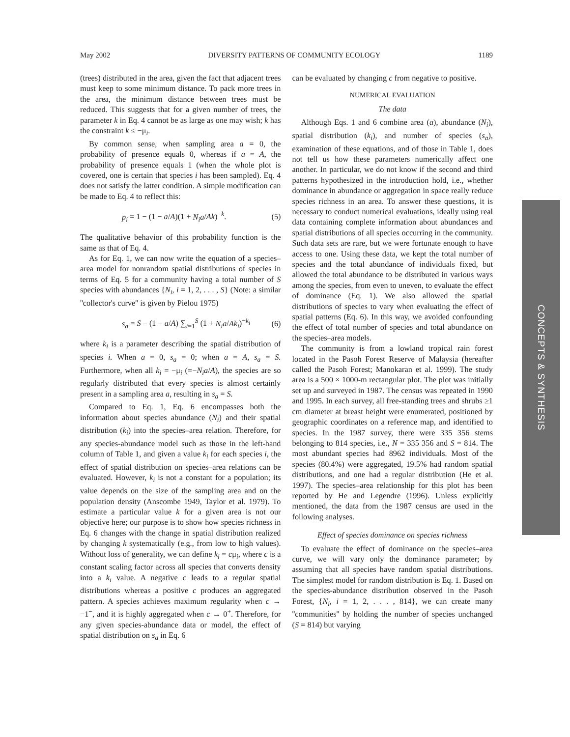May 2002 DIVERSITY PATTERNS OF COMMUNITY ECOLOGY 1189
(trees) distributed in the area, given the fact that adjacent trees must keep to some minimum distance. To pack more trees in the area, the minimum distance between trees must be reduced. This suggests that for a given number of trees, the parameter k in Eq. 4 cannot be as large as one may wish; k has the constraint k ≤ −μ<sub>i</sub>.
By common sense, when sampling area a = 0, the probability of presence equals 0, whereas if a = A, the probability of presence equals 1 (when the whole plot is covered, one is certain that species i has been sampled). Eq. 4 does not satisfy the latter condition. A simple modification can be made to Eq. 4 to reflect this:
p<sub>i</sub> = 1 − (1 − a/A)(1 + N<sub>i</sub>a/Ak)<sup>−k</sup>. (5)
The qualitative behavior of this probability function is the same as that of Eq. 4.
As for Eq. 1, we can now write the equation of a species–area model for nonrandom spatial distributions of species in terms of Eq. 5 for a community having a total number of S species with abundances {N<sub>i</sub>, i = 1, 2, . . . , S} (Note: a similar ''collector's curve'' is given by Pielou 1975)
s<sub>a</sub> = S − (1 − a/A) ∑<sub>i=1</sub><sup>S</sup> (1 + N<sub>i</sub>a/Ak<sub>i</sub>)<sup>−k<sub>i</sub></sup> (6)
where k<sub>i</sub> is a parameter describing the spatial distribution of species i. When a = 0, s<sub>a</sub> = 0; when a = A, s<sub>a</sub> = S. Furthermore, when all k<sub>i</sub> = −μ<sub>i</sub> (=−N<sub>i</sub>a/A), the species are so regularly distributed that every species is almost certainly present in a sampling area a, resulting in s<sub>a</sub> = S.
Compared to Eq. 1, Eq. 6 encompasses both the information about species abundance (N<sub>i</sub>) and their spatial distribution (k<sub>i</sub>) into the species–area relation. Therefore, for any species-abundance model such as those in the left-hand column of Table 1, and given a value k<sub>i</sub> for each species i, the effect of spatial distribution on species–area relations can be evaluated. However, k<sub>i</sub> is not a constant for a population; its value depends on the size of the sampling area and on the population density (Anscombe 1949, Taylor et al. 1979). To estimate a particular value k for a given area is not our objective here; our purpose is to show how species richness in Eq. 6 changes with the change in spatial distribution realized by changing k systematically (e.g., from low to high values). Without loss of generality, we can define k<sub>i</sub> = cμ<sub>i</sub>, where c is a constant scaling factor across all species that converts density into a k<sub>i</sub> value. A negative c leads to a regular spatial distributions whereas a positive c produces an aggregated pattern. A species achieves maximum regularity when c → −1<sup>−</sup>, and it is highly aggregated when c → 0<sup>+</sup>. Therefore, for any given species-abundance data or model, the effect of spatial distribution on s<sub>a</sub> in Eq. 6
can be evaluated by changing c from negative to positive.
NUMERICAL EVALUATION
The data
Although Eqs. 1 and 6 combine area (a), abundance (N<sub>i</sub>), spatial distribution (k<sub>i</sub>), and number of species (s<sub>a</sub>), examination of these equations, and of those in Table 1, does not tell us how these parameters numerically affect one another. In particular, we do not know if the second and third patterns hypothesized in the introduction hold, i.e., whether dominance in abundance or aggregation in space really reduce species richness in an area. To answer these questions, it is necessary to conduct numerical evaluations, ideally using real data containing complete information about abundances and spatial distributions of all species occurring in the community. Such data sets are rare, but we were fortunate enough to have access to one. Using these data, we kept the total number of species and the total abundance of individuals fixed, but allowed the total abundance to be distributed in various ways among the species, from even to uneven, to evaluate the effect of dominance (Eq. 1). We also allowed the spatial distributions of species to vary when evaluating the effect of spatial patterns (Eq. 6). In this way, we avoided confounding the effect of total number of species and total abundance on the species–area models.
The community is from a lowland tropical rain forest located in the Pasoh Forest Reserve of Malaysia (hereafter called the Pasoh Forest; Manokaran et al. 1999). The study area is a 500 × 1000-m rectangular plot. The plot was initially set up and surveyed in 1987. The census was repeated in 1990 and 1995. In each survey, all free-standing trees and shrubs ≥1 cm diameter at breast height were enumerated, positioned by geographic coordinates on a reference map, and identified to species. In the 1987 survey, there were 335 356 stems belonging to 814 species, i.e., N = 335 356 and S = 814. The most abundant species had 8962 individuals. Most of the species (80.4%) were aggregated, 19.5% had random spatial distributions, and one had a regular distribution (He et al. 1997). The species–area relationship for this plot has been reported by He and Legendre (1996). Unless explicitly mentioned, the data from the 1987 census are used in the following analyses.
Effect of species dominance on species richness
To evaluate the effect of dominance on the species–area curve, we will vary only the dominance parameter; by assuming that all species have random spatial distributions. The simplest model for random distribution is Eq. 1. Based on the species-abundance distribution observed in the Pasoh Forest, {N<sub>i</sub>, i = 1, 2, . . . , 814}, we can create many ''communities'' by holding the number of species unchanged (S = 814) but varying
CONCEPTS & SYNTHESIS